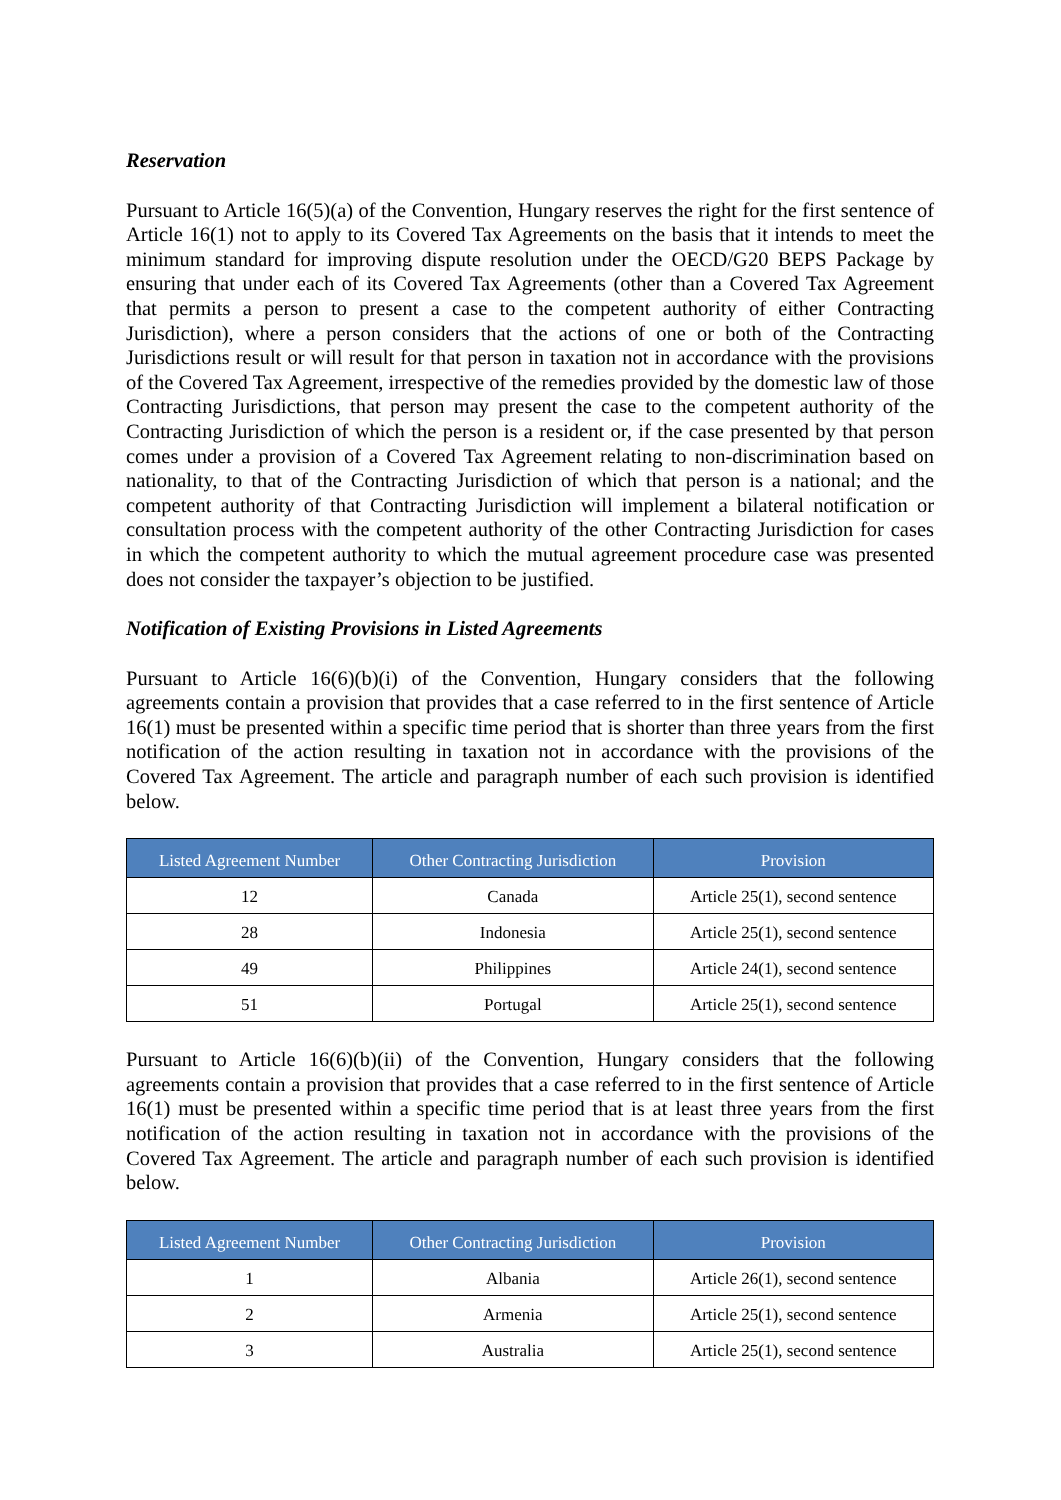Reservation
Pursuant to Article 16(5)(a) of the Convention, Hungary reserves the right for the first sentence of Article 16(1) not to apply to its Covered Tax Agreements on the basis that it intends to meet the minimum standard for improving dispute resolution under the OECD/G20 BEPS Package by ensuring that under each of its Covered Tax Agreements (other than a Covered Tax Agreement that permits a person to present a case to the competent authority of either Contracting Jurisdiction), where a person considers that the actions of one or both of the Contracting Jurisdictions result or will result for that person in taxation not in accordance with the provisions of the Covered Tax Agreement, irrespective of the remedies provided by the domestic law of those Contracting Jurisdictions, that person may present the case to the competent authority of the Contracting Jurisdiction of which the person is a resident or, if the case presented by that person comes under a provision of a Covered Tax Agreement relating to non-discrimination based on nationality, to that of the Contracting Jurisdiction of which that person is a national; and the competent authority of that Contracting Jurisdiction will implement a bilateral notification or consultation process with the competent authority of the other Contracting Jurisdiction for cases in which the competent authority to which the mutual agreement procedure case was presented does not consider the taxpayer’s objection to be justified.
Notification of Existing Provisions in Listed Agreements
Pursuant to Article 16(6)(b)(i) of the Convention, Hungary considers that the following agreements contain a provision that provides that a case referred to in the first sentence of Article 16(1) must be presented within a specific time period that is shorter than three years from the first notification of the action resulting in taxation not in accordance with the provisions of the Covered Tax Agreement. The article and paragraph number of each such provision is identified below.
| Listed Agreement Number | Other Contracting Jurisdiction | Provision |
| --- | --- | --- |
| 12 | Canada | Article 25(1), second sentence |
| 28 | Indonesia | Article 25(1), second sentence |
| 49 | Philippines | Article 24(1), second sentence |
| 51 | Portugal | Article 25(1), second sentence |
Pursuant to Article 16(6)(b)(ii) of the Convention, Hungary considers that the following agreements contain a provision that provides that a case referred to in the first sentence of Article 16(1) must be presented within a specific time period that is at least three years from the first notification of the action resulting in taxation not in accordance with the provisions of the Covered Tax Agreement. The article and paragraph number of each such provision is identified below.
| Listed Agreement Number | Other Contracting Jurisdiction | Provision |
| --- | --- | --- |
| 1 | Albania | Article 26(1), second sentence |
| 2 | Armenia | Article 25(1), second sentence |
| 3 | Australia | Article 25(1), second sentence |